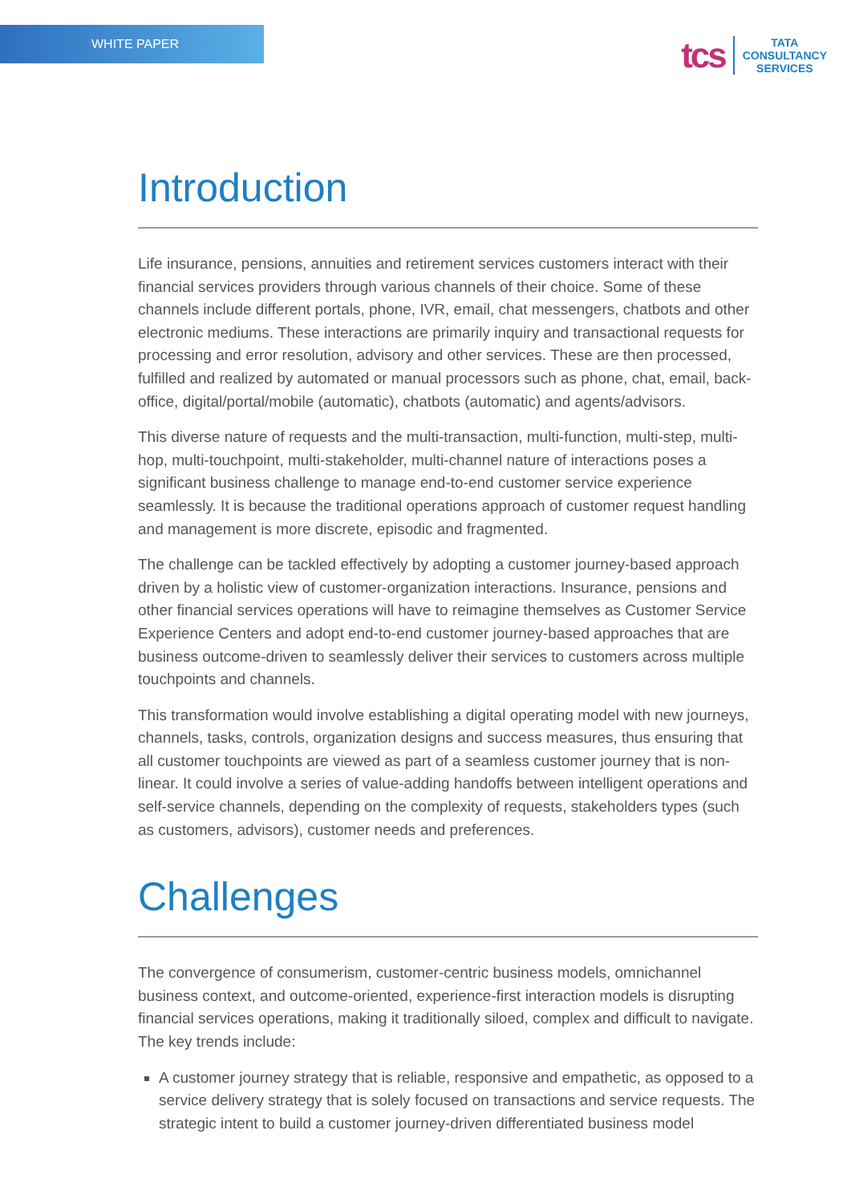WHITE PAPER
tcs
TATA
CONSULTANCY
SERVICES
Introduction
Life insurance, pensions, annuities and retirement services customers interact with their financial services providers through various channels of their choice. Some of these channels include different portals, phone, IVR, email, chat messengers, chatbots and other electronic mediums. These interactions are primarily inquiry and transactional requests for processing and error resolution, advisory and other services. These are then processed, fulfilled and realized by automated or manual processors such as phone, chat, email, back-office, digital/portal/mobile (automatic), chatbots (automatic) and agents/advisors.
This diverse nature of requests and the multi-transaction, multi-function, multi-step, multi-hop, multi-touchpoint, multi-stakeholder, multi-channel nature of interactions poses a significant business challenge to manage end-to-end customer service experience seamlessly. It is because the traditional operations approach of customer request handling and management is more discrete, episodic and fragmented.
The challenge can be tackled effectively by adopting a customer journey-based approach driven by a holistic view of customer-organization interactions. Insurance, pensions and other financial services operations will have to reimagine themselves as Customer Service Experience Centers and adopt end-to-end customer journey-based approaches that are business outcome-driven to seamlessly deliver their services to customers across multiple touchpoints and channels.
This transformation would involve establishing a digital operating model with new journeys, channels, tasks, controls, organization designs and success measures, thus ensuring that all customer touchpoints are viewed as part of a seamless customer journey that is non-linear. It could involve a series of value-adding handoffs between intelligent operations and self-service channels, depending on the complexity of requests, stakeholders types (such as customers, advisors), customer needs and preferences.
Challenges
The convergence of consumerism, customer-centric business models, omnichannel business context, and outcome-oriented, experience-first interaction models is disrupting financial services operations, making it traditionally siloed, complex and difficult to navigate. The key trends include:
A customer journey strategy that is reliable, responsive and empathetic, as opposed to a service delivery strategy that is solely focused on transactions and service requests. The strategic intent to build a customer journey-driven differentiated business model